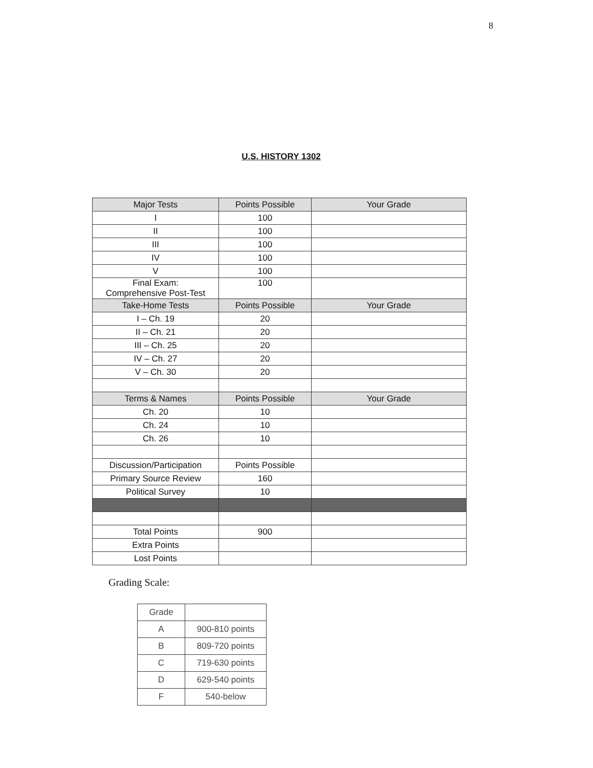8
U.S. HISTORY 1302
| Major Tests | Points Possible | Your Grade |
| --- | --- | --- |
| I | 100 | |
| II | 100 | |
| III | 100 | |
| IV | 100 | |
| V | 100 | |
| Final Exam: Comprehensive Post-Test | 100 | |
| Take-Home Tests | Points Possible | Your Grade |
| I – Ch. 19 | 20 | |
| II – Ch. 21 | 20 | |
| III – Ch. 25 | 20 | |
| IV – Ch. 27 | 20 | |
| V – Ch. 30 | 20 | |
| Terms & Names | Points Possible | Your Grade |
| Ch. 20 | 10 | |
| Ch. 24 | 10 | |
| Ch. 26 | 10 | |
| Discussion/Participation | Points Possible | |
| Primary Source Review | 160 | |
| Political Survey | 10 | |
| Total Points | 900 | |
| Extra Points | | |
| Lost Points | | |
Grading Scale:
| Grade | |
| A | 900-810 points |
| B | 809-720 points |
| C | 719-630 points |
| D | 629-540 points |
| F | 540-below |